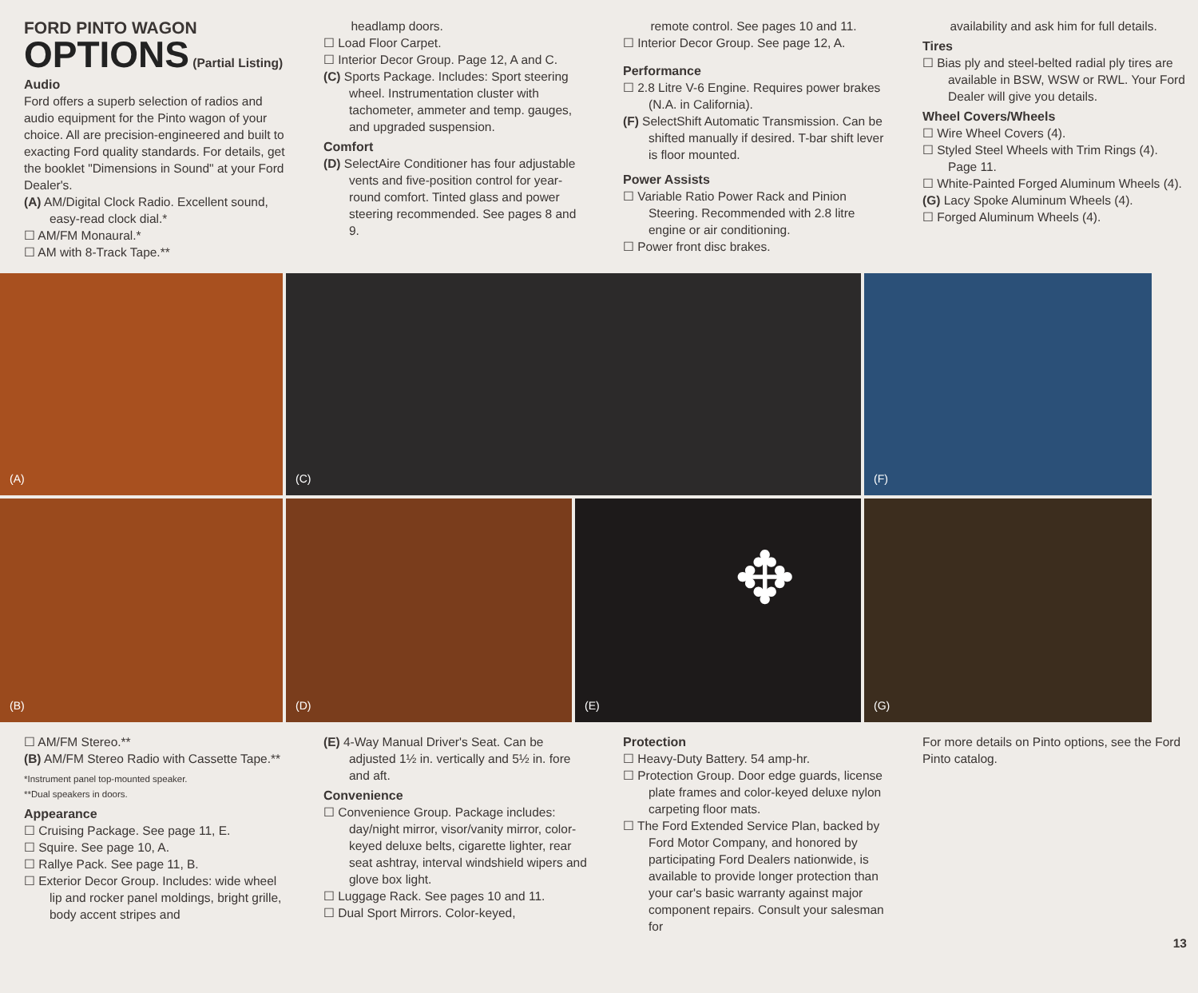FORD PINTO WAGON
OPTIONS (Partial Listing)
Audio
Ford offers a superb selection of radios and audio equipment for the Pinto wagon of your choice. All are precision-engineered and built to exacting Ford quality standards. For details, get the booklet "Dimensions in Sound" at your Ford Dealer's.
(A) AM/Digital Clock Radio. Excellent sound, easy-read clock dial.*
☐ AM/FM Monaural.*
☐ AM with 8-Track Tape.**
headlamp doors.
☐ Load Floor Carpet.
☐ Interior Decor Group. Page 12, A and C.
(C) Sports Package. Includes: Sport steering wheel. Instrumentation cluster with tachometer, ammeter and temp. gauges, and upgraded suspension.
Comfort
(D) SelectAire Conditioner has four adjustable vents and five-position control for year-round comfort. Tinted glass and power steering recommended. See pages 8 and 9.
remote control. See pages 10 and 11.
☐ Interior Decor Group. See page 12, A.
Performance
☐ 2.8 Litre V-6 Engine. Requires power brakes (N.A. in California).
(F) SelectShift Automatic Transmission. Can be shifted manually if desired. T-bar shift lever is floor mounted.
Power Assists
☐ Variable Ratio Power Rack and Pinion Steering. Recommended with 2.8 litre engine or air conditioning.
☐ Power front disc brakes.
availability and ask him for full details.
Tires
☐ Bias ply and steel-belted radial ply tires are available in BSW, WSW or RWL. Your Ford Dealer will give you details.
Wheel Covers/Wheels
☐ Wire Wheel Covers (4).
☐ Styled Steel Wheels with Trim Rings (4). Page 11.
☐ White-Painted Forged Aluminum Wheels (4).
(G) Lacy Spoke Aluminum Wheels (4).
☐ Forged Aluminum Wheels (4).
(A)
(C)
(F)
(B)
(D)
✥
(E)
(G)
☐ AM/FM Stereo.**
(B) AM/FM Stereo Radio with Cassette Tape.**
*Instrument panel top-mounted speaker.
**Dual speakers in doors.
Appearance
☐ Cruising Package. See page 11, E.
☐ Squire. See page 10, A.
☐ Rallye Pack. See page 11, B.
☐ Exterior Decor Group. Includes: wide wheel lip and rocker panel moldings, bright grille, body accent stripes and
(E) 4-Way Manual Driver's Seat. Can be adjusted 1½ in. vertically and 5½ in. fore and aft.
Convenience
☐ Convenience Group. Package includes: day/night mirror, visor/vanity mirror, color-keyed deluxe belts, cigarette lighter, rear seat ashtray, interval windshield wipers and glove box light.
☐ Luggage Rack. See pages 10 and 11.
☐ Dual Sport Mirrors. Color-keyed,
Protection
☐ Heavy-Duty Battery. 54 amp-hr.
☐ Protection Group. Door edge guards, license plate frames and color-keyed deluxe nylon carpeting floor mats.
☐ The Ford Extended Service Plan, backed by Ford Motor Company, and honored by participating Ford Dealers nationwide, is available to provide longer protection than your car's basic warranty against major component repairs. Consult your salesman for
For more details on Pinto options, see the Ford Pinto catalog.
13